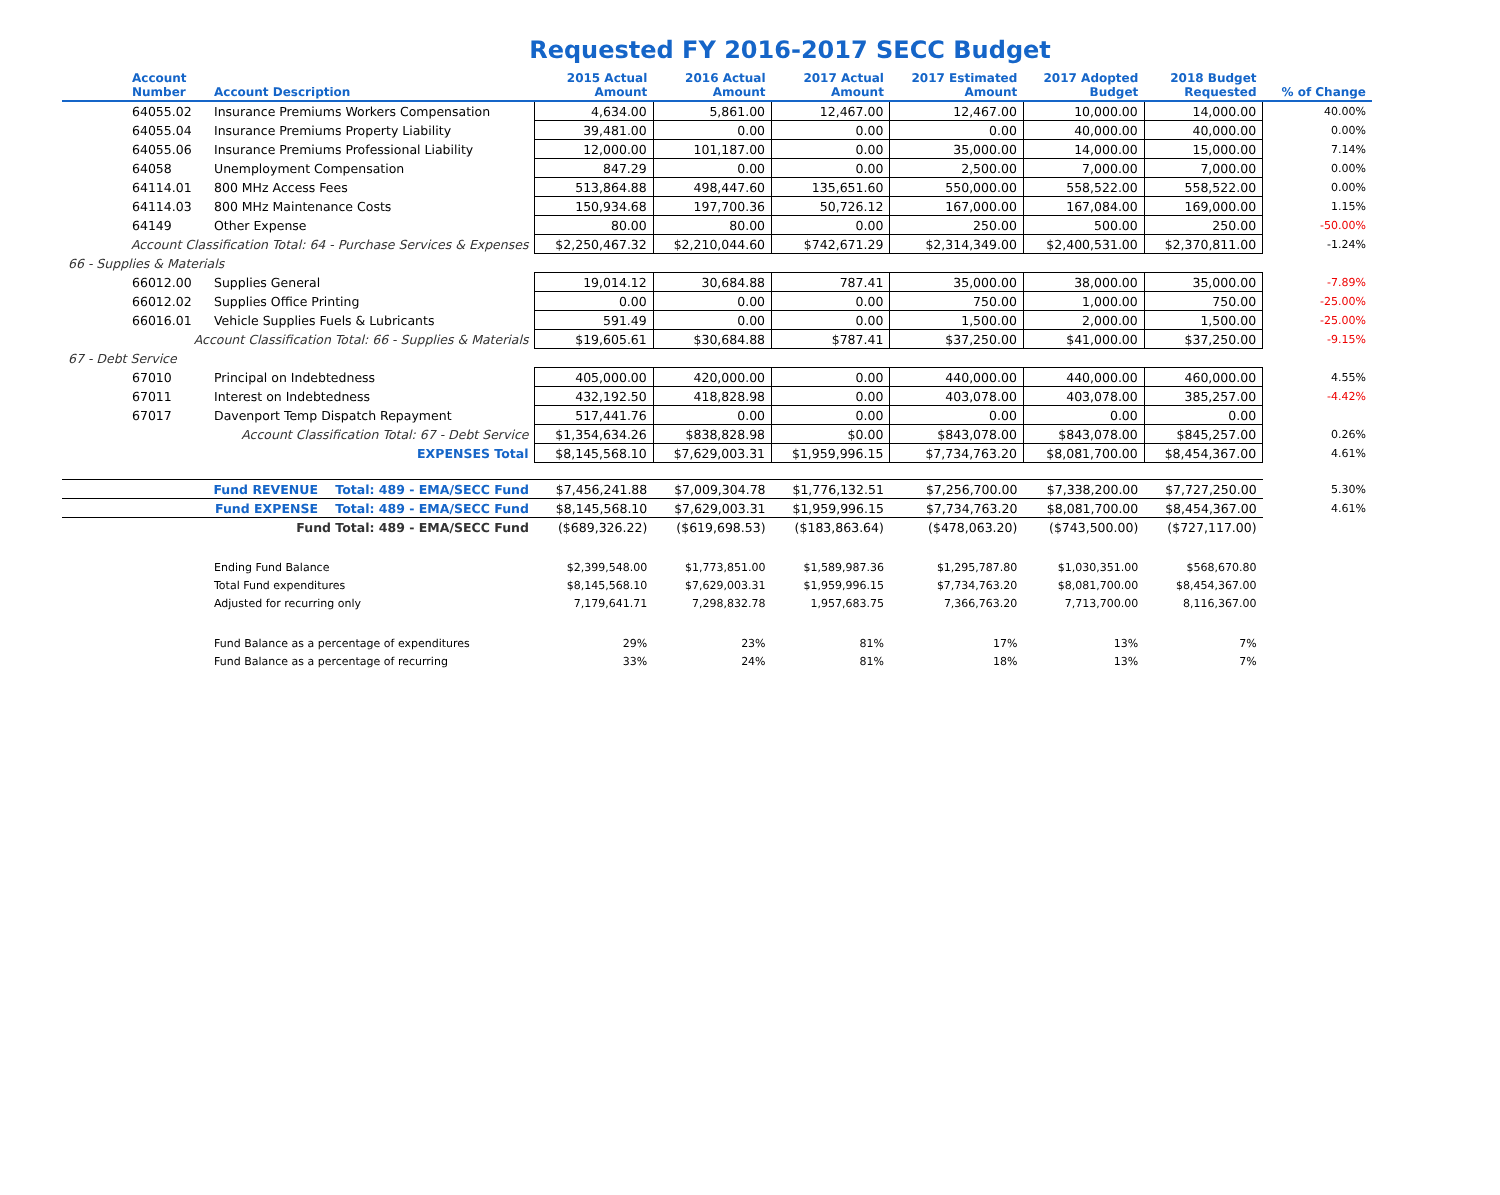Requested FY 2016-2017 SECC Budget
| Account Number | Account Description | 2015 Actual Amount | 2016 Actual Amount | 2017 Actual Amount | 2017 Estimated Amount | 2017 Adopted Budget | 2018 Budget Requested | % of Change |
| --- | --- | --- | --- | --- | --- | --- | --- | --- |
| 64055.02 | Insurance Premiums Workers Compensation | 4,634.00 | 5,861.00 | 12,467.00 | 12,467.00 | 10,000.00 | 14,000.00 | 40.00% |
| 64055.04 | Insurance Premiums Property Liability | 39,481.00 | 0.00 | 0.00 | 0.00 | 40,000.00 | 40,000.00 | 0.00% |
| 64055.06 | Insurance Premiums Professional Liability | 12,000.00 | 101,187.00 | 0.00 | 35,000.00 | 14,000.00 | 15,000.00 | 7.14% |
| 64058 | Unemployment Compensation | 847.29 | 0.00 | 0.00 | 2,500.00 | 7,000.00 | 7,000.00 | 0.00% |
| 64114.01 | 800 MHz Access Fees | 513,864.88 | 498,447.60 | 135,651.60 | 550,000.00 | 558,522.00 | 558,522.00 | 0.00% |
| 64114.03 | 800 MHz Maintenance Costs | 150,934.68 | 197,700.36 | 50,726.12 | 167,000.00 | 167,084.00 | 169,000.00 | 1.15% |
| 64149 | Other Expense | 80.00 | 80.00 | 0.00 | 250.00 | 500.00 | 250.00 | -50.00% |
| Account Classification Total: 64 - Purchase Services & Expenses | | $2,250,467.32 | $2,210,044.60 | $742,671.29 | $2,314,349.00 | $2,400,531.00 | $2,370,811.00 | -1.24% |
| 66 - Supplies & Materials | | | | | | | | |
| 66012.00 | Supplies General | 19,014.12 | 30,684.88 | 787.41 | 35,000.00 | 38,000.00 | 35,000.00 | -7.89% |
| 66012.02 | Supplies Office Printing | 0.00 | 0.00 | 0.00 | 750.00 | 1,000.00 | 750.00 | -25.00% |
| 66016.01 | Vehicle Supplies Fuels & Lubricants | 591.49 | 0.00 | 0.00 | 1,500.00 | 2,000.00 | 1,500.00 | -25.00% |
| Account Classification Total: 66 - Supplies & Materials | | $19,605.61 | $30,684.88 | $787.41 | $37,250.00 | $41,000.00 | $37,250.00 | -9.15% |
| 67 - Debt Service | | | | | | | | |
| 67010 | Principal on Indebtedness | 405,000.00 | 420,000.00 | 0.00 | 440,000.00 | 440,000.00 | 460,000.00 | 4.55% |
| 67011 | Interest on Indebtedness | 432,192.50 | 418,828.98 | 0.00 | 403,078.00 | 403,078.00 | 385,257.00 | -4.42% |
| 67017 | Davenport Temp Dispatch Repayment | 517,441.76 | 0.00 | 0.00 | 0.00 | 0.00 | 0.00 | |
| Account Classification Total: 67 - Debt Service | | $1,354,634.26 | $838,828.98 | $0.00 | $843,078.00 | $843,078.00 | $845,257.00 | 0.26% |
| EXPENSES Total | | $8,145,568.10 | $7,629,003.31 | $1,959,996.15 | $7,734,763.20 | $8,081,700.00 | $8,454,367.00 | 4.61% |
| Fund REVENUE Total: 489 - EMA/SECC Fund | | $7,456,241.88 | $7,009,304.78 | $1,776,132.51 | $7,256,700.00 | $7,338,200.00 | $7,727,250.00 | 5.30% |
| Fund EXPENSE Total: 489 - EMA/SECC Fund | | $8,145,568.10 | $7,629,003.31 | $1,959,996.15 | $7,734,763.20 | $8,081,700.00 | $8,454,367.00 | 4.61% |
| Fund Total: 489 - EMA/SECC Fund | | ($689,326.22) | ($619,698.53) | ($183,863.64) | ($478,063.20) | ($743,500.00) | ($727,117.00) | |
| | Ending Fund Balance | $2,399,548.00 | $1,773,851.00 | $1,589,987.36 | $1,295,787.80 | $1,030,351.00 | $568,670.80 | |
| | Total Fund expenditures | $8,145,568.10 | $7,629,003.31 | $1,959,996.15 | $7,734,763.20 | $8,081,700.00 | $8,454,367.00 | |
| | Adjusted for recurring only | 7,179,641.71 | 7,298,832.78 | 1,957,683.75 | 7,366,763.20 | 7,713,700.00 | 8,116,367.00 | |
| | Fund Balance as a percentage of expenditures | 29% | 23% | 81% | 17% | 13% | 7% | |
| | Fund Balance as a percentage of recurring | 33% | 24% | 81% | 18% | 13% | 7% | |